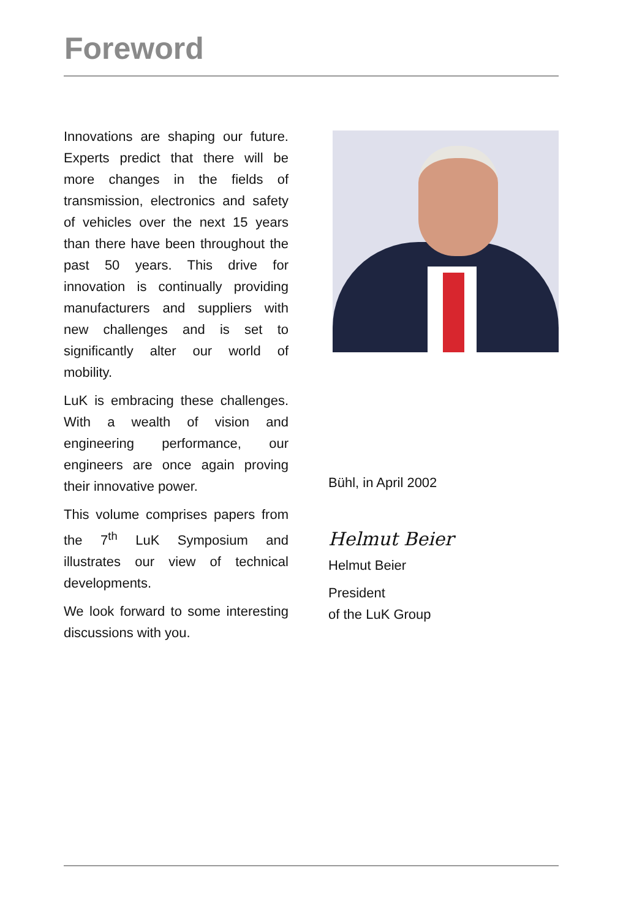Foreword
Innovations are shaping our future. Experts predict that there will be more changes in the fields of transmission, electronics and safety of vehicles over the next 15 years than there have been throughout the past 50 years. This drive for innovation is continually providing manufacturers and suppliers with new challenges and is set to significantly alter our world of mobility.
LuK is embracing these challenges. With a wealth of vision and engineering performance, our engineers are once again proving their innovative power.
This volume comprises papers from the 7<sup>th</sup> LuK Symposium and illustrates our view of technical developments.
We look forward to some interesting discussions with you.
Bühl, in April 2002
Helmut Beier
Helmut Beier
President
of the LuK Group